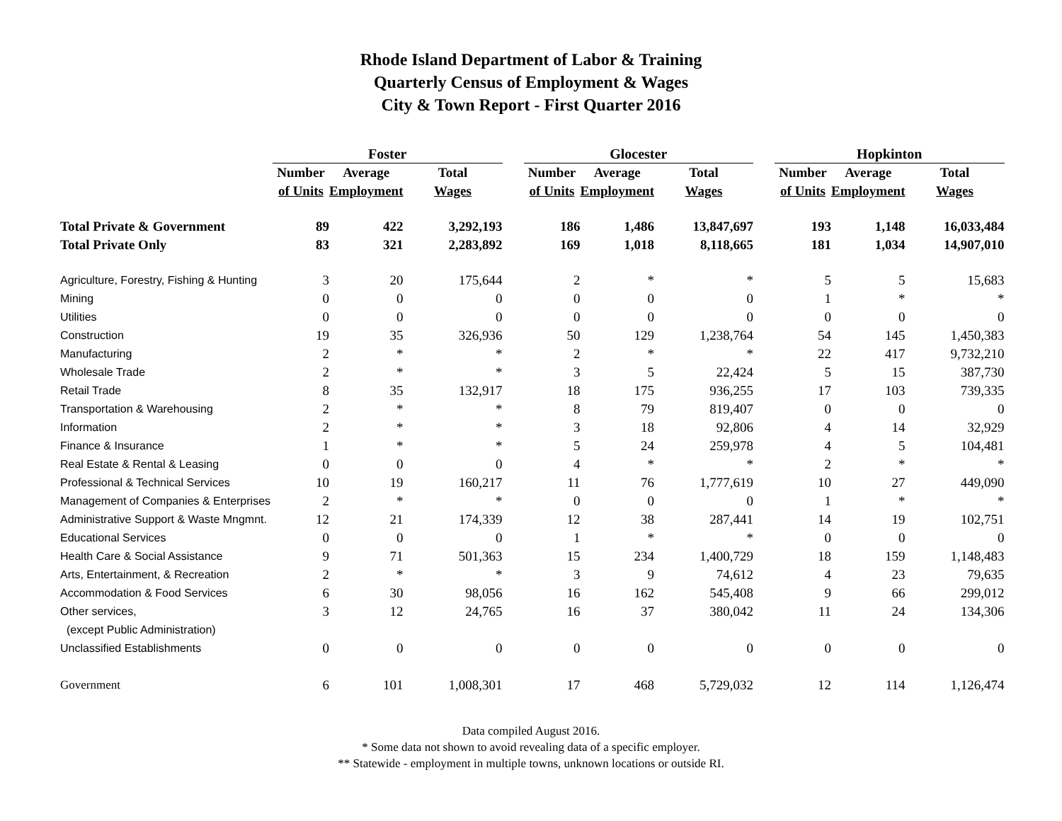Rhode Island Department of Labor & Training
Quarterly Census of Employment & Wages
City & Town Report - First Quarter 2016
| | Foster | | | | Glocester | | | | Hopkinton | | |
| --- | --- | --- | --- | --- | --- | --- | --- | --- | --- | --- | --- |
| | Number | Average | Total | | Number | Average | Total | | Number | Average | Total |
| | of Units | Employment | Wages | | of Units | Employment | Wages | | of Units | Employment | Wages |
| Total Private & Government | 89 | 422 | 3,292,193 | | 186 | 1,486 | 13,847,697 | | 193 | 1,148 | 16,033,484 |
| Total Private Only | 83 | 321 | 2,283,892 | | 169 | 1,018 | 8,118,665 | | 181 | 1,034 | 14,907,010 |
| Agriculture, Forestry, Fishing & Hunting | 3 | 20 | 175,644 | | 2 | * | * | | 5 | 5 | 15,683 |
| Mining | 0 | 0 | 0 | | 0 | 0 | 0 | | 1 | * | * |
| Utilities | 0 | 0 | 0 | | 0 | 0 | 0 | | 0 | 0 | 0 |
| Construction | 19 | 35 | 326,936 | | 50 | 129 | 1,238,764 | | 54 | 145 | 1,450,383 |
| Manufacturing | 2 | * | * | | 2 | * | * | | 22 | 417 | 9,732,210 |
| Wholesale Trade | 2 | * | * | | 3 | 5 | 22,424 | | 5 | 15 | 387,730 |
| Retail Trade | 8 | 35 | 132,917 | | 18 | 175 | 936,255 | | 17 | 103 | 739,335 |
| Transportation & Warehousing | 2 | * | * | | 8 | 79 | 819,407 | | 0 | 0 | 0 |
| Information | 2 | * | * | | 3 | 18 | 92,806 | | 4 | 14 | 32,929 |
| Finance & Insurance | 1 | * | * | | 5 | 24 | 259,978 | | 4 | 5 | 104,481 |
| Real Estate & Rental & Leasing | 0 | 0 | 0 | | 4 | * | * | | 2 | * | * |
| Professional & Technical Services | 10 | 19 | 160,217 | | 11 | 76 | 1,777,619 | | 10 | 27 | 449,090 |
| Management of Companies & Enterprises | 2 | * | * | | 0 | 0 | 0 | | 1 | * | * |
| Administrative Support & Waste Mngmnt. | 12 | 21 | 174,339 | | 12 | 38 | 287,441 | | 14 | 19 | 102,751 |
| Educational Services | 0 | 0 | 0 | | 1 | * | * | | 0 | 0 | 0 |
| Health Care & Social Assistance | 9 | 71 | 501,363 | | 15 | 234 | 1,400,729 | | 18 | 159 | 1,148,483 |
| Arts, Entertainment, & Recreation | 2 | * | * | | 3 | 9 | 74,612 | | 4 | 23 | 79,635 |
| Accommodation & Food Services | 6 | 30 | 98,056 | | 16 | 162 | 545,408 | | 9 | 66 | 299,012 |
| Other services, | 3 | 12 | 24,765 | | 16 | 37 | 380,042 | | 11 | 24 | 134,306 |
| (except Public Administration) | | | | | | | | | | | |
| Unclassified Establishments | 0 | 0 | 0 | | 0 | 0 | 0 | | 0 | 0 | 0 |
| Government | 6 | 101 | 1,008,301 | | 17 | 468 | 5,729,032 | | 12 | 114 | 1,126,474 |
Data compiled August 2016.
* Some data not shown to avoid revealing data of a specific employer.
** Statewide - employment in multiple towns, unknown locations or outside RI.